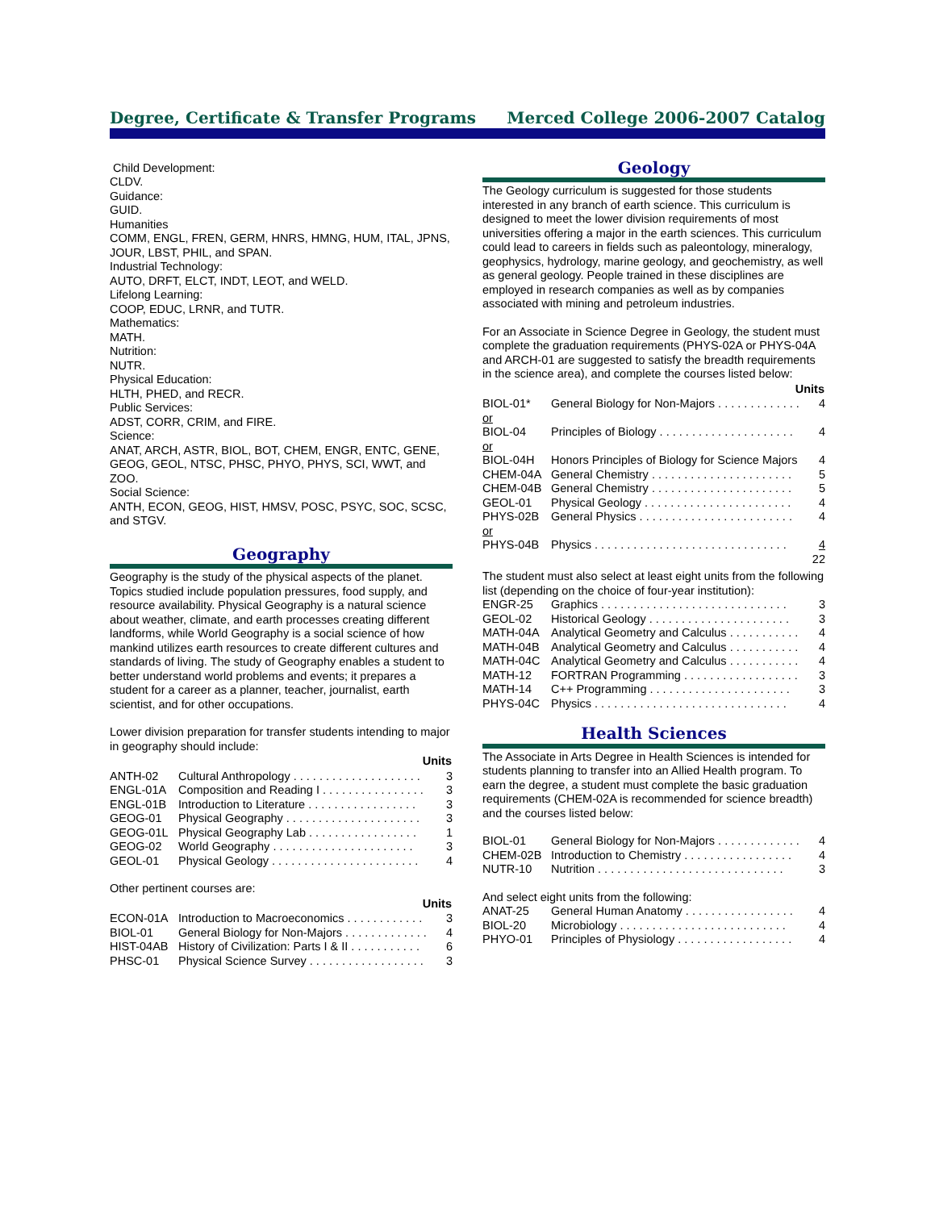Degree, Certificate & Transfer Programs Merced College 2006-2007 Catalog
Child Development:
CLDV.
Guidance:
GUID.
Humanities
COMM, ENGL, FREN, GERM, HNRS, HMNG, HUM, ITAL, JPNS, JOUR, LBST, PHIL, and SPAN.
Industrial Technology:
AUTO, DRFT, ELCT, INDT, LEOT, and WELD.
Lifelong Learning:
COOP, EDUC, LRNR, and TUTR.
Mathematics:
MATH.
Nutrition:
NUTR.
Physical Education:
HLTH, PHED, and RECR.
Public Services:
ADST, CORR, CRIM, and FIRE.
Science:
ANAT, ARCH, ASTR, BIOL, BOT, CHEM, ENGR, ENTC, GENE, GEOG, GEOL, NTSC, PHSC, PHYO, PHYS, SCI, WWT, and ZOO.
Social Science:
ANTH, ECON, GEOG, HIST, HMSV, POSC, PSYC, SOC, SCSC, and STGV.
Geography
Geography is the study of the physical aspects of the planet. Topics studied include population pressures, food supply, and resource availability. Physical Geography is a natural science about weather, climate, and earth processes creating different landforms, while World Geography is a social science of how mankind utilizes earth resources to create different cultures and standards of living. The study of Geography enables a student to better understand world problems and events; it prepares a student for a career as a planner, teacher, journalist, earth scientist, and for other occupations.
Lower division preparation for transfer students intending to major in geography should include:
| Units | | |
| --- | --- | --- |
| ANTH-02 | Cultural Anthropology . . . . . . . . . . . . . . . . . . . . | 3 |
| ENGL-01A | Composition and Reading I . . . . . . . . . . . . . . . . | 3 |
| ENGL-01B | Introduction to Literature . . . . . . . . . . . . . . . . . | 3 |
| GEOG-01 | Physical Geography . . . . . . . . . . . . . . . . . . . . . | 3 |
| GEOG-01L | Physical Geography Lab . . . . . . . . . . . . . . . . . | 1 |
| GEOG-02 | World Geography . . . . . . . . . . . . . . . . . . . . . . | 3 |
| GEOL-01 | Physical Geology . . . . . . . . . . . . . . . . . . . . . . . | 4 |
Other pertinent courses are:
| Units | | |
| --- | --- | --- |
| ECON-01A | Introduction to Macroeconomics . . . . . . . . . . . . | 3 |
| BIOL-01 | General Biology for Non-Majors . . . . . . . . . . . . . | 4 |
| HIST-04AB | History of Civilization: Parts I & II . . . . . . . . . . . | 6 |
| PHSC-01 | Physical Science Survey . . . . . . . . . . . . . . . . . . | 3 |
Geology
The Geology curriculum is suggested for those students interested in any branch of earth science. This curriculum is designed to meet the lower division requirements of most universities offering a major in the earth sciences. This curriculum could lead to careers in fields such as paleontology, mineralogy, geophysics, hydrology, marine geology, and geochemistry, as well as general geology. People trained in these disciplines are employed in research companies as well as by companies associated with mining and petroleum industries.
For an Associate in Science Degree in Geology, the student must complete the graduation requirements (PHYS-02A or PHYS-04A and ARCH-01 are suggested to satisfy the breadth requirements in the science area), and complete the courses listed below:
| Units | | |
| --- | --- | --- |
| BIOL-01* | General Biology for Non-Majors . . . . . . . . . . . . . | 4 |
| or | | |
| BIOL-04 | Principles of Biology . . . . . . . . . . . . . . . . . . . . . | 4 |
| or | | |
| BIOL-04H | Honors Principles of Biology for Science Majors | 4 |
| CHEM-04A | General Chemistry . . . . . . . . . . . . . . . . . . . . . . | 5 |
| CHEM-04B | General Chemistry . . . . . . . . . . . . . . . . . . . . . . | 5 |
| GEOL-01 | Physical Geology . . . . . . . . . . . . . . . . . . . . . . . | 4 |
| PHYS-02B | General Physics . . . . . . . . . . . . . . . . . . . . . . . . | 4 |
| or | | |
| PHYS-04B | Physics . . . . . . . . . . . . . . . . . . . . . . . . . . . . . . | 4 |
| | | 22 |
The student must also select at least eight units from the following list (depending on the choice of four-year institution):
| ENGR-25 | Graphics . . . . . . . . . . . . . . . . . . . . . . . . . . . . . | 3 |
| GEOL-02 | Historical Geology . . . . . . . . . . . . . . . . . . . . . . | 3 |
| MATH-04A | Analytical Geometry and Calculus . . . . . . . . . . . | 4 |
| MATH-04B | Analytical Geometry and Calculus . . . . . . . . . . . | 4 |
| MATH-04C | Analytical Geometry and Calculus . . . . . . . . . . . | 4 |
| MATH-12 | FORTRAN Programming . . . . . . . . . . . . . . . . . . | 3 |
| MATH-14 | C++ Programming . . . . . . . . . . . . . . . . . . . . . . | 3 |
| PHYS-04C | Physics . . . . . . . . . . . . . . . . . . . . . . . . . . . . . . | 4 |
Health Sciences
The Associate in Arts Degree in Health Sciences is intended for students planning to transfer into an Allied Health program. To earn the degree, a student must complete the basic graduation requirements (CHEM-02A is recommended for science breadth) and the courses listed below:
| BIOL-01 | General Biology for Non-Majors . . . . . . . . . . . . . | 4 |
| CHEM-02B | Introduction to Chemistry . . . . . . . . . . . . . . . . . | 4 |
| NUTR-10 | Nutrition . . . . . . . . . . . . . . . . . . . . . . . . . . . . . | 3 |
And select eight units from the following:
| ANAT-25 | General Human Anatomy . . . . . . . . . . . . . . . . . | 4 |
| BIOL-20 | Microbiology . . . . . . . . . . . . . . . . . . . . . . . . . . | 4 |
| PHYO-01 | Principles of Physiology . . . . . . . . . . . . . . . . . . | 4 |